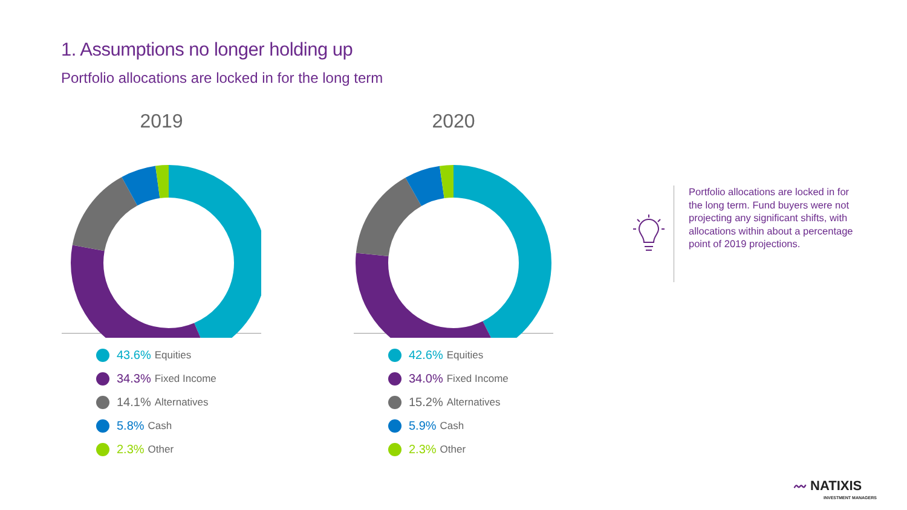1. Assumptions no longer holding up
Portfolio allocations are locked in for the long term
2019
43.6% Equities
34.3% Fixed Income
14.1% Alternatives
5.8% Cash
2.3% Other
2020
42.6% Equities
34.0% Fixed Income
15.2% Alternatives
5.9% Cash
2.3% Other
Portfolio allocations are locked in for the long term. Fund buyers were not projecting any significant shifts, with allocations within about a percentage point of 2019 projections.
〰 NATIXIS
INVESTMENT MANAGERS